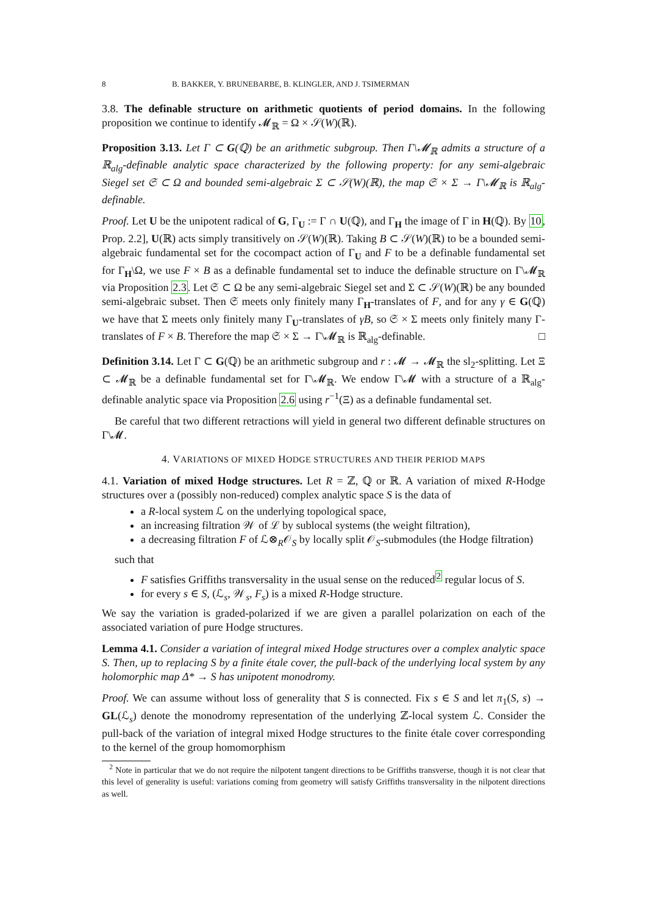8 B. BAKKER, Y. BRUNEBARBE, B. KLINGLER, AND J. TSIMERMAN
3.8. The definable structure on arithmetic quotients of period domains. In the following proposition we continue to identify 𝓜<sub>ℝ</sub> = Ω × 𝒮(W)(ℝ).
Proposition 3.13. Let Γ ⊂ G(ℚ) be an arithmetic subgroup. Then Γ\𝓜<sub>ℝ</sub> admits a structure of a ℝ<sub>alg</sub>-definable analytic space characterized by the following property: for any semi-algebraic Siegel set 𝔖 ⊂ Ω and bounded semi-algebraic Σ ⊂ 𝒮(W)(ℝ), the map 𝔖 × Σ → Γ\𝓜<sub>ℝ</sub> is ℝ<sub>alg</sub>-definable.
Proof. Let U be the unipotent radical of G, Γ<sub>U</sub> := Γ ∩ U(ℚ), and Γ<sub>H</sub> the image of Γ in H(ℚ). By 10, Prop. 2.2], U(ℝ) acts simply transitively on 𝒮(W)(ℝ). Taking B ⊂ 𝒮(W)(ℝ) to be a bounded semi-algebraic fundamental set for the cocompact action of Γ<sub>U</sub> and F to be a definable fundamental set for Γ<sub>H</sub>\Ω, we use F × B as a definable fundamental set to induce the definable structure on Γ\𝓜<sub>ℝ</sub> via Proposition 2.3. Let 𝔖 ⊂ Ω be any semi-algebraic Siegel set and Σ ⊂ 𝒮(W)(ℝ) be any bounded semi-algebraic subset. Then 𝔖 meets only finitely many Γ<sub>H</sub>-translates of F, and for any γ ∈ G(ℚ) we have that Σ meets only finitely many Γ<sub>U</sub>-translates of γB, so 𝔖 × Σ meets only finitely many Γ-translates of F × B. Therefore the map 𝔖 × Σ → Γ\𝓜<sub>ℝ</sub> is ℝ<sub>alg</sub>-definable. □
Definition 3.14. Let Γ ⊂ G(ℚ) be an arithmetic subgroup and r : 𝓜 → 𝓜<sub>ℝ</sub> the sl<sub>2</sub>-splitting. Let Ξ ⊂ 𝓜<sub>ℝ</sub> be a definable fundamental set for Γ\𝓜<sub>ℝ</sub>. We endow Γ\𝓜 with a structure of a ℝ<sub>alg</sub>-definable analytic space via Proposition 2.6 using r<sup>−1</sup>(Ξ) as a definable fundamental set.
Be careful that two different retractions will yield in general two different definable structures on Γ\𝓜.
4. VARIATIONS OF MIXED HODGE STRUCTURES AND THEIR PERIOD MAPS
4.1. Variation of mixed Hodge structures. Let R = ℤ, ℚ or ℝ. A variation of mixed R-Hodge structures over a (possibly non-reduced) complex analytic space S is the data of
a R-local system ℒ on the underlying topological space,
an increasing filtration 𝒲 of ℒ by sublocal systems (the weight filtration),
a decreasing filtration F of ℒ⊗<sub>R</sub>𝒪<sub>S</sub> by locally split 𝒪<sub>S</sub>-submodules (the Hodge filtration)
such that
F satisfies Griffiths transversality in the usual sense on the reduced<sup>2</sup> regular locus of S.
for every s ∈ S, (ℒ<sub>s</sub>, 𝒲<sub>s</sub>, F<sub>s</sub>) is a mixed R-Hodge structure.
We say the variation is graded-polarized if we are given a parallel polarization on each of the associated variation of pure Hodge structures.
Lemma 4.1. Consider a variation of integral mixed Hodge structures over a complex analytic space S. Then, up to replacing S by a finite étale cover, the pull-back of the underlying local system by any holomorphic map Δ* → S has unipotent monodromy.
Proof. We can assume without loss of generality that S is connected. Fix s ∈ S and let π<sub>1</sub>(S, s) → GL(ℒ<sub>s</sub>) denote the monodromy representation of the underlying ℤ-local system ℒ. Consider the pull-back of the variation of integral mixed Hodge structures to the finite étale cover corresponding to the kernel of the group homomorphism
<sup>2</sup> Note in particular that we do not require the nilpotent tangent directions to be Griffiths transverse, though it is not clear that this level of generality is useful: variations coming from geometry will satisfy Griffiths transversality in the nilpotent directions as well.